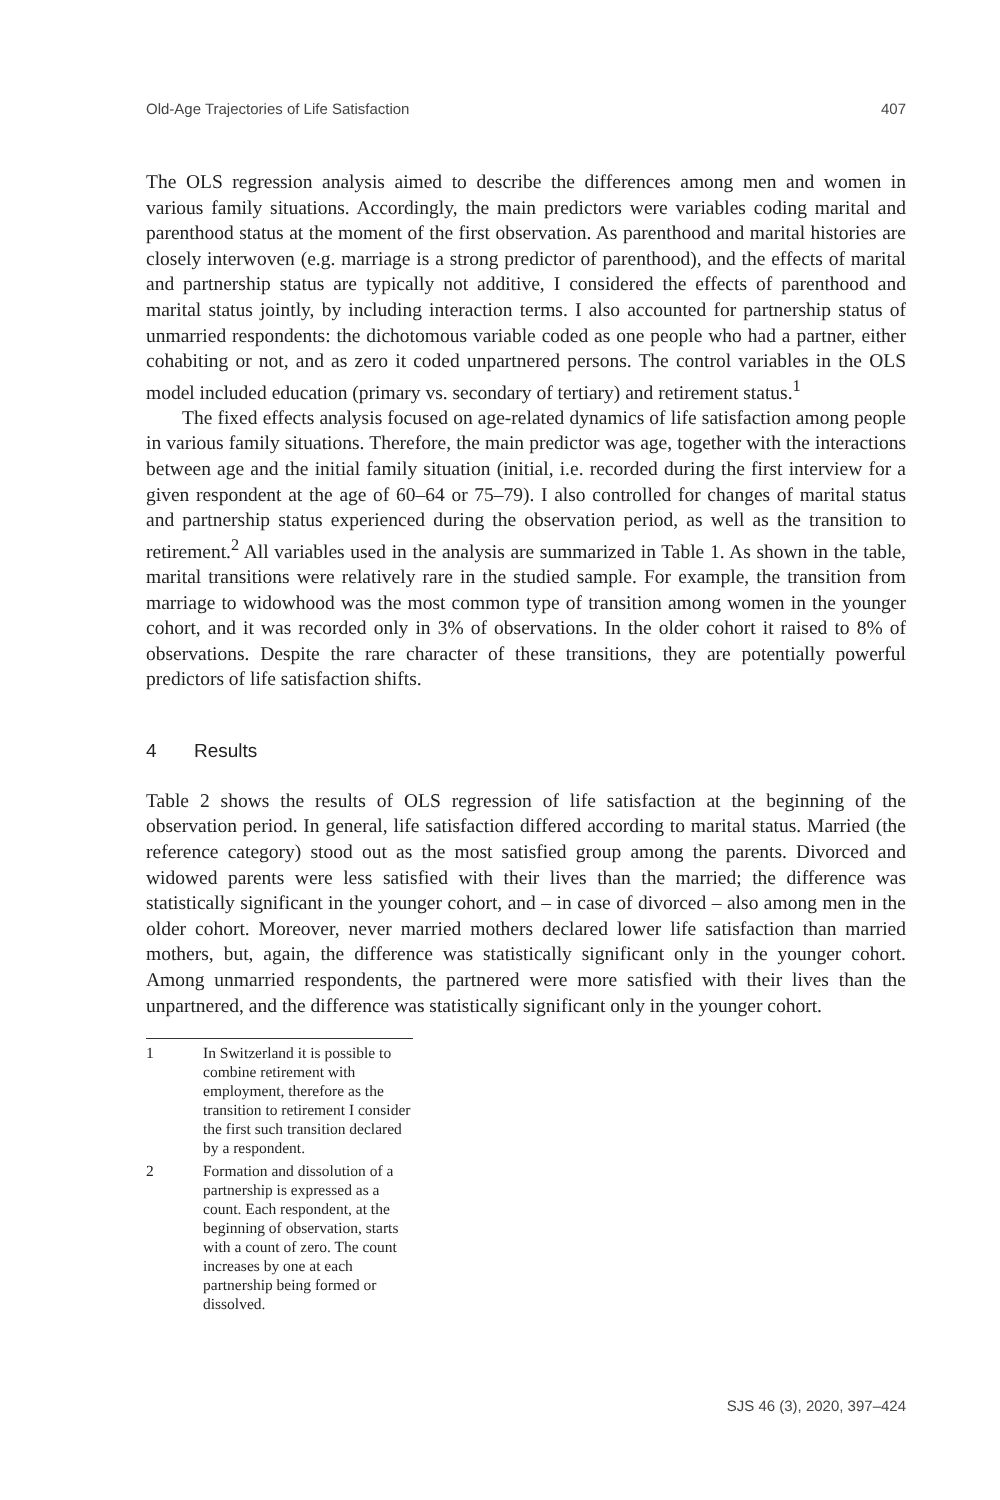Old-Age Trajectories of Life Satisfaction 407
The OLS regression analysis aimed to describe the differences among men and women in various family situations. Accordingly, the main predictors were variables coding marital and parenthood status at the moment of the first observation. As parenthood and marital histories are closely interwoven (e.g. marriage is a strong predictor of parenthood), and the effects of marital and partnership status are typically not additive, I considered the effects of parenthood and marital status jointly, by including interaction terms. I also accounted for partnership status of unmarried respondents: the dichotomous variable coded as one people who had a partner, either cohabiting or not, and as zero it coded unpartnered persons. The control variables in the OLS model included education (primary vs. secondary of tertiary) and retirement status.<sup>1</sup>
The fixed effects analysis focused on age-related dynamics of life satisfaction among people in various family situations. Therefore, the main predictor was age, together with the interactions between age and the initial family situation (initial, i.e. recorded during the first interview for a given respondent at the age of 60–64 or 75–79). I also controlled for changes of marital status and partnership status experienced during the observation period, as well as the transition to retirement.<sup>2</sup> All variables used in the analysis are summarized in Table 1. As shown in the table, marital transitions were relatively rare in the studied sample. For example, the transition from marriage to widowhood was the most common type of transition among women in the younger cohort, and it was recorded only in 3% of observations. In the older cohort it raised to 8% of observations. Despite the rare character of these transitions, they are potentially powerful predictors of life satisfaction shifts.
4 Results
Table 2 shows the results of OLS regression of life satisfaction at the beginning of the observation period. In general, life satisfaction differed according to marital status. Married (the reference category) stood out as the most satisfied group among the parents. Divorced and widowed parents were less satisfied with their lives than the married; the difference was statistically significant in the younger cohort, and – in case of divorced – also among men in the older cohort. Moreover, never married mothers declared lower life satisfaction than married mothers, but, again, the difference was statistically significant only in the younger cohort. Among unmarried respondents, the partnered were more satisfied with their lives than the unpartnered, and the difference was statistically significant only in the younger cohort.
1 In Switzerland it is possible to combine retirement with employment, therefore as the transition to retirement I consider the first such transition declared by a respondent.
2 Formation and dissolution of a partnership is expressed as a count. Each respondent, at the beginning of observation, starts with a count of zero. The count increases by one at each partnership being formed or dissolved.
SJS 46 (3), 2020, 397–424